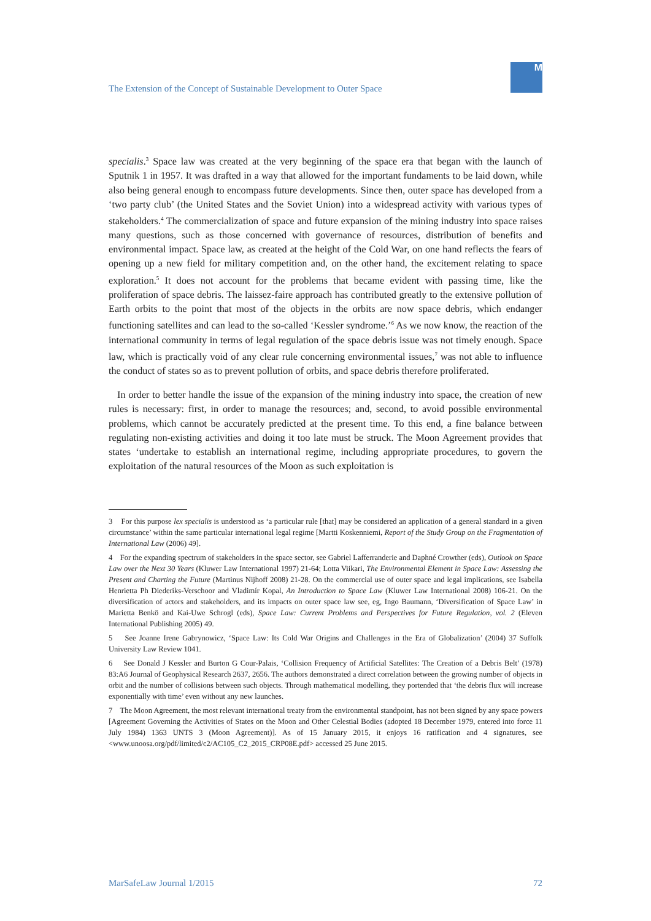The Extension of the Concept of Sustainable Development to Outer Space
M
specialis.<sup>3</sup> Space law was created at the very beginning of the space era that began with the launch of Sputnik 1 in 1957. It was drafted in a way that allowed for the important fundaments to be laid down, while also being general enough to encompass future developments. Since then, outer space has developed from a ‘two party club’ (the United States and the Soviet Union) into a widespread activity with various types of stakeholders.<sup>4</sup> The commercialization of space and future expansion of the mining industry into space raises many questions, such as those concerned with governance of resources, distribution of benefits and environmental impact. Space law, as created at the height of the Cold War, on one hand reflects the fears of opening up a new field for military competition and, on the other hand, the excitement relating to space exploration.<sup>5</sup> It does not account for the problems that became evident with passing time, like the proliferation of space debris. The laissez-faire approach has contributed greatly to the extensive pollution of Earth orbits to the point that most of the objects in the orbits are now space debris, which endanger functioning satellites and can lead to the so-called ‘Kessler syndrome.’<sup>6</sup> As we now know, the reaction of the international community in terms of legal regulation of the space debris issue was not timely enough. Space law, which is practically void of any clear rule concerning environmental issues,<sup>7</sup> was not able to influence the conduct of states so as to prevent pollution of orbits, and space debris therefore proliferated.
In order to better handle the issue of the expansion of the mining industry into space, the creation of new rules is necessary: first, in order to manage the resources; and, second, to avoid possible environmental problems, which cannot be accurately predicted at the present time. To this end, a fine balance between regulating non-existing activities and doing it too late must be struck. The Moon Agreement provides that states ‘undertake to establish an international regime, including appropriate procedures, to govern the exploitation of the natural resources of the Moon as such exploitation is
3 For this purpose lex specialis is understood as ‘a particular rule [that] may be considered an application of a general standard in a given circumstance’ within the same particular international legal regime [Martti Koskenniemi, Report of the Study Group on the Fragmentation of International Law (2006) 49].
4 For the expanding spectrum of stakeholders in the space sector, see Gabriel Lafferranderie and Daphné Crowther (eds), Outlook on Space Law over the Next 30 Years (Kluwer Law International 1997) 21-64; Lotta Viikari, The Environmental Element in Space Law: Assessing the Present and Charting the Future (Martinus Nijhoff 2008) 21-28. On the commercial use of outer space and legal implications, see Isabella Henrietta Ph Diederiks-Verschoor and Vladimír Kopal, An Introduction to Space Law (Kluwer Law International 2008) 106-21. On the diversification of actors and stakeholders, and its impacts on outer space law see, eg, Ingo Baumann, ‘Diversification of Space Law’ in Marietta Benkö and Kai-Uwe Schrogl (eds), Space Law: Current Problems and Perspectives for Future Regulation, vol. 2 (Eleven International Publishing 2005) 49.
5 See Joanne Irene Gabrynowicz, ‘Space Law: Its Cold War Origins and Challenges in the Era of Globalization’ (2004) 37 Suffolk University Law Review 1041.
6 See Donald J Kessler and Burton G Cour-Palais, ‘Collision Frequency of Artificial Satellites: The Creation of a Debris Belt’ (1978) 83:A6 Journal of Geophysical Research 2637, 2656. The authors demonstrated a direct correlation between the growing number of objects in orbit and the number of collisions between such objects. Through mathematical modelling, they portended that ‘the debris flux will increase exponentially with time’ even without any new launches.
7 The Moon Agreement, the most relevant international treaty from the environmental standpoint, has not been signed by any space powers [Agreement Governing the Activities of States on the Moon and Other Celestial Bodies (adopted 18 December 1979, entered into force 11 July 1984) 1363 UNTS 3 (Moon Agreement)]. As of 15 January 2015, it enjoys 16 ratification and 4 signatures, see <www.unoosa.org/pdf/limited/c2/AC105_C2_2015_CRP08E.pdf> accessed 25 June 2015.
MarSafeLaw Journal 1/2015 72